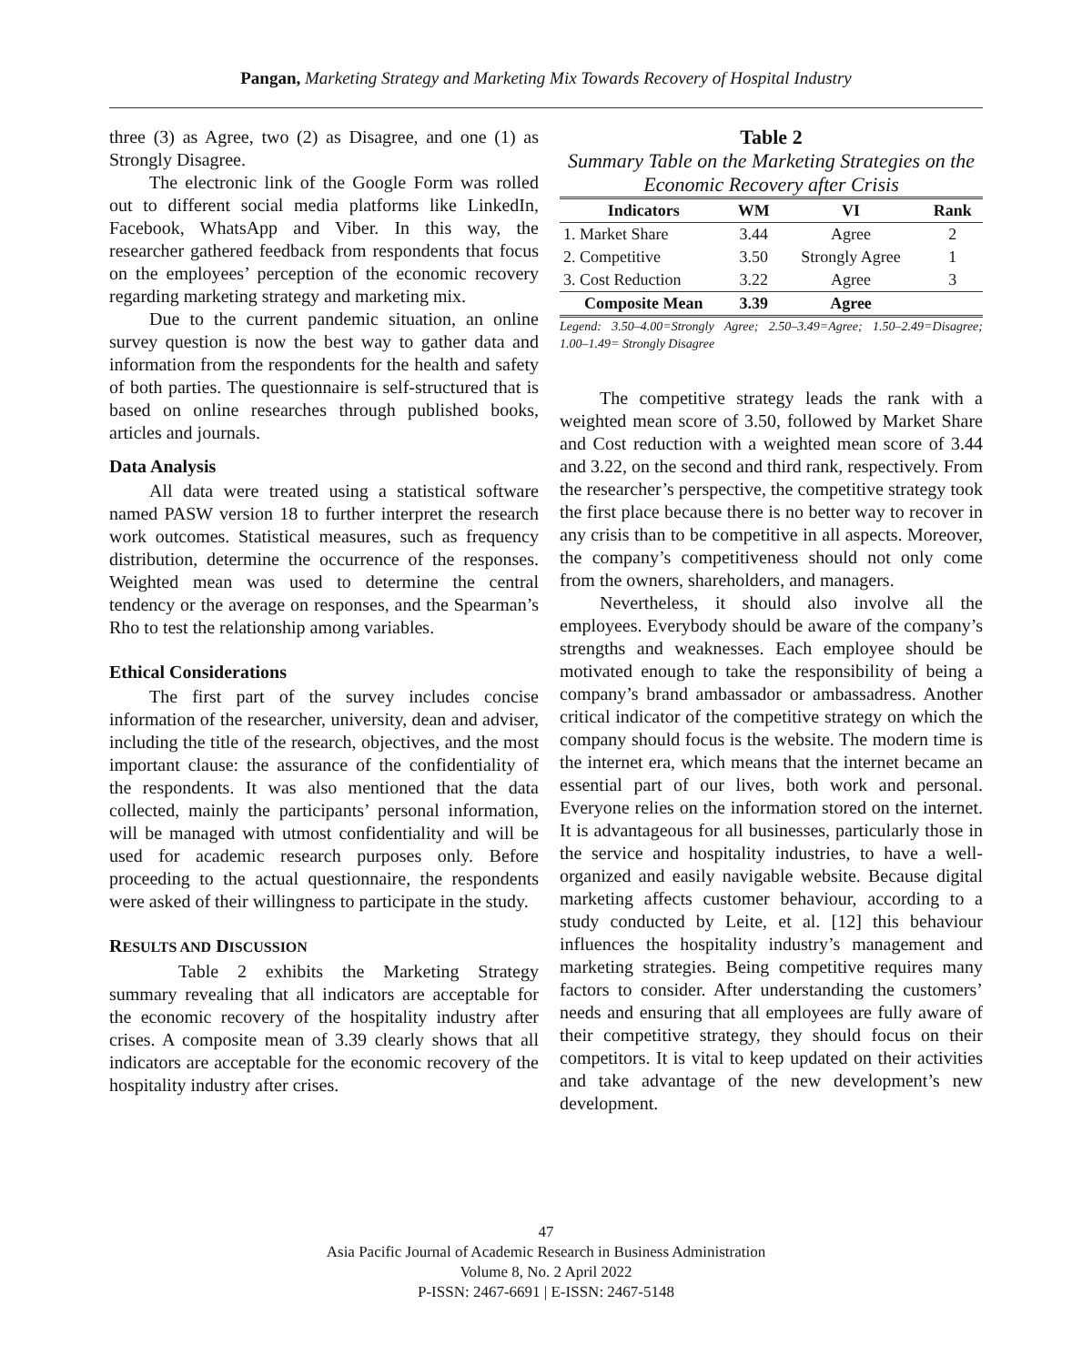Pangan, Marketing Strategy and Marketing Mix Towards Recovery of Hospital Industry
three (3) as Agree, two (2) as Disagree, and one (1) as Strongly Disagree.
The electronic link of the Google Form was rolled out to different social media platforms like LinkedIn, Facebook, WhatsApp and Viber. In this way, the researcher gathered feedback from respondents that focus on the employees’ perception of the economic recovery regarding marketing strategy and marketing mix.
Due to the current pandemic situation, an online survey question is now the best way to gather data and information from the respondents for the health and safety of both parties. The questionnaire is self-structured that is based on online researches through published books, articles and journals.
Data Analysis
All data were treated using a statistical software named PASW version 18 to further interpret the research work outcomes. Statistical measures, such as frequency distribution, determine the occurrence of the responses. Weighted mean was used to determine the central tendency or the average on responses, and the Spearman’s Rho to test the relationship among variables.
Ethical Considerations
The first part of the survey includes concise information of the researcher, university, dean and adviser, including the title of the research, objectives, and the most important clause: the assurance of the confidentiality of the respondents. It was also mentioned that the data collected, mainly the participants’ personal information, will be managed with utmost confidentiality and will be used for academic research purposes only. Before proceeding to the actual questionnaire, the respondents were asked of their willingness to participate in the study.
RESULTS AND DISCUSSION
Table 2 exhibits the Marketing Strategy summary revealing that all indicators are acceptable for the economic recovery of the hospitality industry after crises. A composite mean of 3.39 clearly shows that all indicators are acceptable for the economic recovery of the hospitality industry after crises.
Table 2
Summary Table on the Marketing Strategies on the Economic Recovery after Crisis
| Indicators | WM | VI | Rank |
| --- | --- | --- | --- |
| 1. Market Share | 3.44 | Agree | 2 |
| 2. Competitive | 3.50 | Strongly Agree | 1 |
| 3. Cost Reduction | 3.22 | Agree | 3 |
| Composite Mean | 3.39 | Agree | |
Legend: 3.50–4.00=Strongly Agree; 2.50–3.49=Agree; 1.50–2.49=Disagree; 1.00–1.49= Strongly Disagree
The competitive strategy leads the rank with a weighted mean score of 3.50, followed by Market Share and Cost reduction with a weighted mean score of 3.44 and 3.22, on the second and third rank, respectively. From the researcher’s perspective, the competitive strategy took the first place because there is no better way to recover in any crisis than to be competitive in all aspects. Moreover, the company’s competitiveness should not only come from the owners, shareholders, and managers.
Nevertheless, it should also involve all the employees. Everybody should be aware of the company’s strengths and weaknesses. Each employee should be motivated enough to take the responsibility of being a company’s brand ambassador or ambassadress. Another critical indicator of the competitive strategy on which the company should focus is the website. The modern time is the internet era, which means that the internet became an essential part of our lives, both work and personal. Everyone relies on the information stored on the internet. It is advantageous for all businesses, particularly those in the service and hospitality industries, to have a well-organized and easily navigable website. Because digital marketing affects customer behaviour, according to a study conducted by Leite, et al. [12] this behaviour influences the hospitality industry’s management and marketing strategies. Being competitive requires many factors to consider. After understanding the customers’ needs and ensuring that all employees are fully aware of their competitive strategy, they should focus on their competitors. It is vital to keep updated on their activities and take advantage of the new development’s new development.
47
Asia Pacific Journal of Academic Research in Business Administration
Volume 8, No. 2 April 2022
P-ISSN: 2467-6691 | E-ISSN: 2467-5148